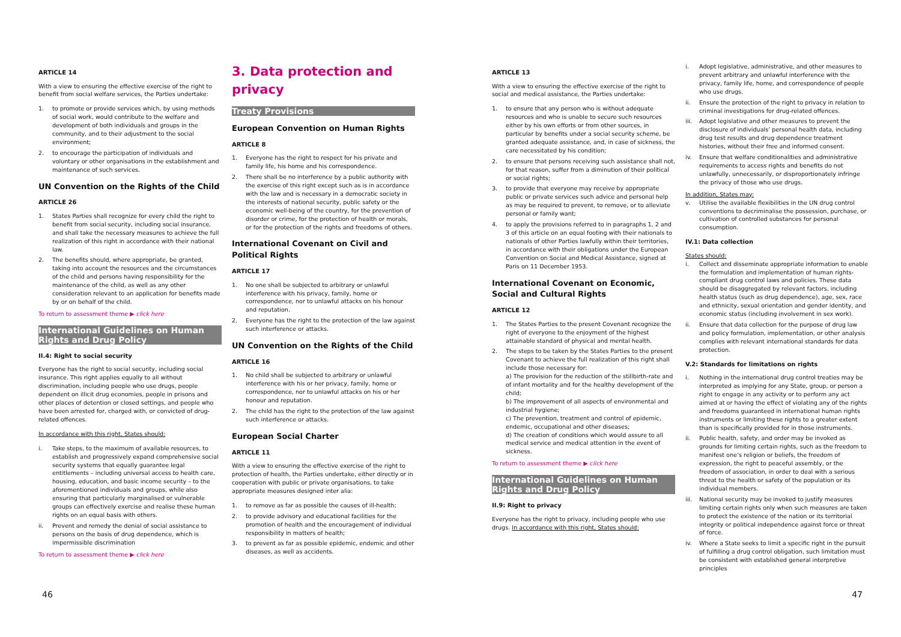ARTICLE 14
With a view to ensuring the effective exercise of the right to benefit from social welfare services, the Parties undertake:
1. to promote or provide services which, by using methods of social work, would contribute to the welfare and development of both individuals and groups in the community, and to their adjustment to the social environment;
2. to encourage the participation of individuals and voluntary or other organisations in the establishment and maintenance of such services.
UN Convention on the Rights of the Child
ARTICLE 26
1. States Parties shall recognize for every child the right to benefit from social security, including social insurance, and shall take the necessary measures to achieve the full realization of this right in accordance with their national law.
2. The benefits should, where appropriate, be granted, taking into account the resources and the circumstances of the child and persons having responsibility for the maintenance of the child, as well as any other consideration relevant to an application for benefits made by or on behalf of the child.
To return to assessment theme ▶ click here
International Guidelines on Human Rights and Drug Policy
II.4: Right to social security
Everyone has the right to social security, including social insurance. This right applies equally to all without discrimination, including people who use drugs, people dependent on illicit drug economies, people in prisons and other places of detention or closed settings, and people who have been arrested for, charged with, or convicted of drug-related offences.
In accordance with this right, States should:
i. Take steps, to the maximum of available resources, to establish and progressively expand comprehensive social security systems that equally guarantee legal entitlements – including universal access to health care, housing, education, and basic income security – to the aforementioned individuals and groups, while also ensuring that particularly marginalised or vulnerable groups can effectively exercise and realise these human rights on an equal basis with others.
ii. Prevent and remedy the denial of social assistance to persons on the basis of drug dependence, which is impermissible discrimination
To return to assessment theme ▶ click here
3. Data protection and privacy
Treaty Provisions
European Convention on Human Rights
ARTICLE 8
1. Everyone has the right to respect for his private and family life, his home and his correspondence.
2. There shall be no interference by a public authority with the exercise of this right except such as is in accordance with the law and is necessary in a democratic society in the interests of national security, public safety or the economic well-being of the country, for the prevention of disorder or crime, for the protection of health or morals, or for the protection of the rights and freedoms of others.
International Covenant on Civil and Political Rights
ARTICLE 17
1. No one shall be subjected to arbitrary or unlawful interference with his privacy, family, home or correspondence, nor to unlawful attacks on his honour and reputation.
2. Everyone has the right to the protection of the law against such interference or attacks.
UN Convention on the Rights of the Child
ARTICLE 16
1. No child shall be subjected to arbitrary or unlawful interference with his or her privacy, family, home or correspondence, nor to unlawful attacks on his or her honour and reputation.
2. The child has the right to the protection of the law against such interference or attacks.
European Social Charter
ARTICLE 11
With a view to ensuring the effective exercise of the right to protection of health, the Parties undertake, either directly or in cooperation with public or private organisations, to take appropriate measures designed inter alia:
1. to remove as far as possible the causes of ill-health;
2. to provide advisory and educational facilities for the promotion of health and the encouragement of individual responsibility in matters of health;
3. to prevent as far as possible epidemic, endemic and other diseases, as well as accidents.
ARTICLE 13
With a view to ensuring the effective exercise of the right to social and medical assistance, the Parties undertake:
1. to ensure that any person who is without adequate resources and who is unable to secure such resources either by his own efforts or from other sources, in particular by benefits under a social security scheme, be granted adequate assistance, and, in case of sickness, the care necessitated by his condition;
2. to ensure that persons receiving such assistance shall not, for that reason, suffer from a diminution of their political or social rights;
3. to provide that everyone may receive by appropriate public or private services such advice and personal help as may be required to prevent, to remove, or to alleviate personal or family want;
4. to apply the provisions referred to in paragraphs 1, 2 and 3 of this article on an equal footing with their nationals to nationals of other Parties lawfully within their territories, in accordance with their obligations under the European Convention on Social and Medical Assistance, signed at Paris on 11 December 1953.
International Covenant on Economic, Social and Cultural Rights
ARTICLE 12
1. The States Parties to the present Covenant recognize the right of everyone to the enjoyment of the highest attainable standard of physical and mental health.
2. The steps to be taken by the States Parties to the present Covenant to achieve the full realization of this right shall include those necessary for:
a) The provision for the reduction of the stillbirth-rate and of infant mortality and for the healthy development of the child;
b) The improvement of all aspects of environmental and industrial hygiene;
c) The prevention, treatment and control of epidemic, endemic, occupational and other diseases;
d) The creation of conditions which would assure to all medical service and medical attention in the event of sickness.
To return to assessment theme ▶ click here
International Guidelines on Human Rights and Drug Policy
II.9: Right to privacy
Everyone has the right to privacy, including people who use drugs. In accordance with this right, States should:
i. Adopt legislative, administrative, and other measures to prevent arbitrary and unlawful interference with the privacy, family life, home, and correspondence of people who use drugs.
ii. Ensure the protection of the right to privacy in relation to criminal investigations for drug-related offences.
iii. Adopt legislative and other measures to prevent the disclosure of individuals’ personal health data, including drug test results and drug dependence treatment histories, without their free and informed consent.
iv. Ensure that welfare conditionalities and administrative requirements to access rights and benefits do not unlawfully, unnecessarily, or disproportionately infringe the privacy of those who use drugs.
In addition, States may:
v. Utilise the available flexibilities in the UN drug control conventions to decriminalise the possession, purchase, or cultivation of controlled substances for personal consumption.
IV.1: Data collection
States should:
i. Collect and disseminate appropriate information to enable the formulation and implementation of human rights-compliant drug control laws and policies. These data should be disaggregated by relevant factors, including health status (such as drug dependence), age, sex, race and ethnicity, sexual orientation and gender identity, and economic status (including involvement in sex work).
ii. Ensure that data collection for the purpose of drug law and policy formulation, implementation, or other analysis complies with relevant international standards for data protection.
V.2: Standards for limitations on rights
i. Nothing in the international drug control treaties may be interpreted as implying for any State, group, or person a right to engage in any activity or to perform any act aimed at or having the effect of violating any of the rights and freedoms guaranteed in international human rights instruments or limiting these rights to a greater extent than is specifically provided for in those instruments.
ii. Public health, safety, and order may be invoked as grounds for limiting certain rights, such as the freedom to manifest one’s religion or beliefs, the freedom of expression, the right to peaceful assembly, or the freedom of association, in order to deal with a serious threat to the health or safety of the population or its individual members.
iii. National security may be invoked to justify measures limiting certain rights only when such measures are taken to protect the existence of the nation or its territorial integrity or political independence against force or threat of force.
iv. Where a State seeks to limit a specific right in the pursuit of fulfilling a drug control obligation, such limitation must be consistent with established general interpretive principles
46 47